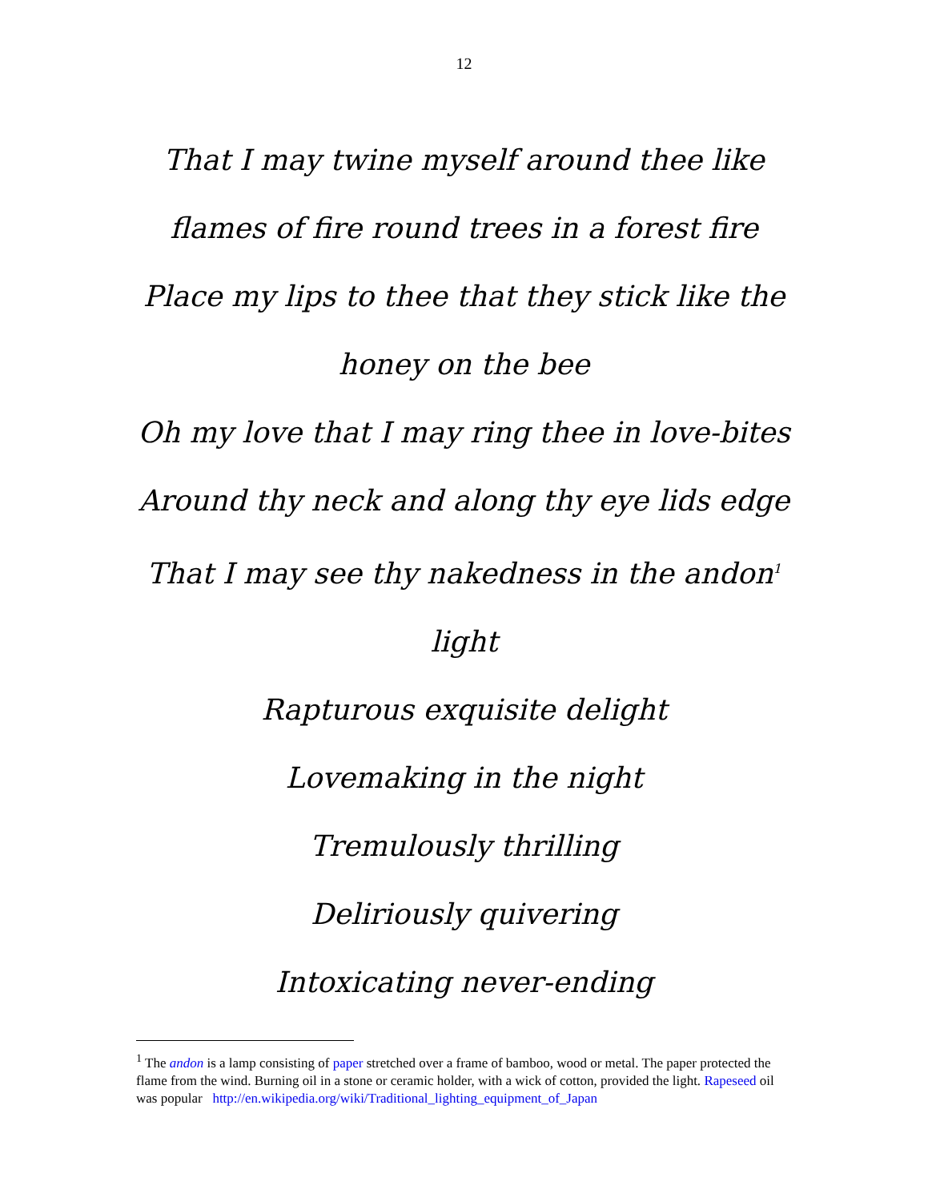12
That I may twine myself around thee like
flames of fire round trees in a forest fire
Place my lips to thee that they stick like the
honey on the bee
Oh my love that I may ring thee in love-bites
Around thy neck and along thy eye lids edge
That I may see thy nakedness in the andon<sup>1</sup>
light
Rapturous exquisite delight
Lovemaking in the night
Tremulously thrilling
Deliriously quivering
Intoxicating never-ending
<sup>1</sup> The andon is a lamp consisting of paper stretched over a frame of bamboo, wood or metal. The paper protected the flame from the wind. Burning oil in a stone or ceramic holder, with a wick of cotton, provided the light. Rapeseed oil was popular http://en.wikipedia.org/wiki/Traditional_lighting_equipment_of_Japan